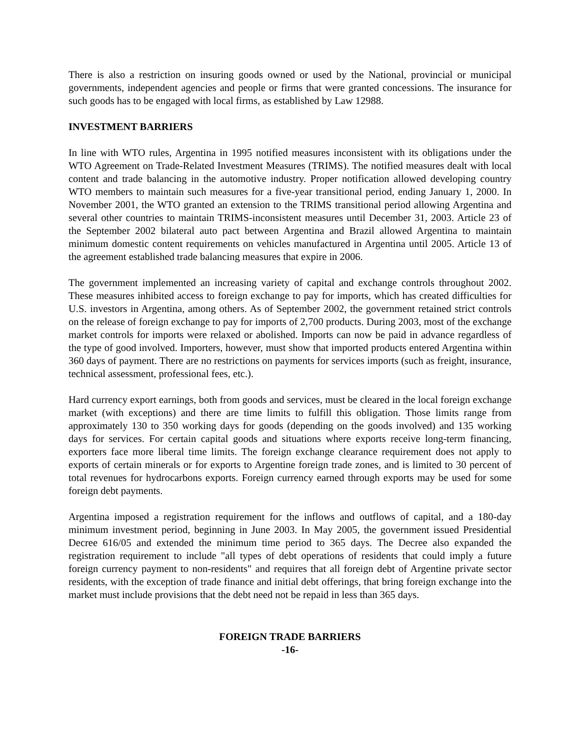There is also a restriction on insuring goods owned or used by the National, provincial or municipal governments, independent agencies and people or firms that were granted concessions. The insurance for such goods has to be engaged with local firms, as established by Law 12988.
INVESTMENT BARRIERS
In line with WTO rules, Argentina in 1995 notified measures inconsistent with its obligations under the WTO Agreement on Trade-Related Investment Measures (TRIMS). The notified measures dealt with local content and trade balancing in the automotive industry. Proper notification allowed developing country WTO members to maintain such measures for a five-year transitional period, ending January 1, 2000. In November 2001, the WTO granted an extension to the TRIMS transitional period allowing Argentina and several other countries to maintain TRIMS-inconsistent measures until December 31, 2003. Article 23 of the September 2002 bilateral auto pact between Argentina and Brazil allowed Argentina to maintain minimum domestic content requirements on vehicles manufactured in Argentina until 2005. Article 13 of the agreement established trade balancing measures that expire in 2006.
The government implemented an increasing variety of capital and exchange controls throughout 2002. These measures inhibited access to foreign exchange to pay for imports, which has created difficulties for U.S. investors in Argentina, among others. As of September 2002, the government retained strict controls on the release of foreign exchange to pay for imports of 2,700 products. During 2003, most of the exchange market controls for imports were relaxed or abolished. Imports can now be paid in advance regardless of the type of good involved. Importers, however, must show that imported products entered Argentina within 360 days of payment. There are no restrictions on payments for services imports (such as freight, insurance, technical assessment, professional fees, etc.).
Hard currency export earnings, both from goods and services, must be cleared in the local foreign exchange market (with exceptions) and there are time limits to fulfill this obligation. Those limits range from approximately 130 to 350 working days for goods (depending on the goods involved) and 135 working days for services. For certain capital goods and situations where exports receive long-term financing, exporters face more liberal time limits. The foreign exchange clearance requirement does not apply to exports of certain minerals or for exports to Argentine foreign trade zones, and is limited to 30 percent of total revenues for hydrocarbons exports. Foreign currency earned through exports may be used for some foreign debt payments.
Argentina imposed a registration requirement for the inflows and outflows of capital, and a 180-day minimum investment period, beginning in June 2003. In May 2005, the government issued Presidential Decree 616/05 and extended the minimum time period to 365 days. The Decree also expanded the registration requirement to include "all types of debt operations of residents that could imply a future foreign currency payment to non-residents" and requires that all foreign debt of Argentine private sector residents, with the exception of trade finance and initial debt offerings, that bring foreign exchange into the market must include provisions that the debt need not be repaid in less than 365 days.
FOREIGN TRADE BARRIERS
-16-